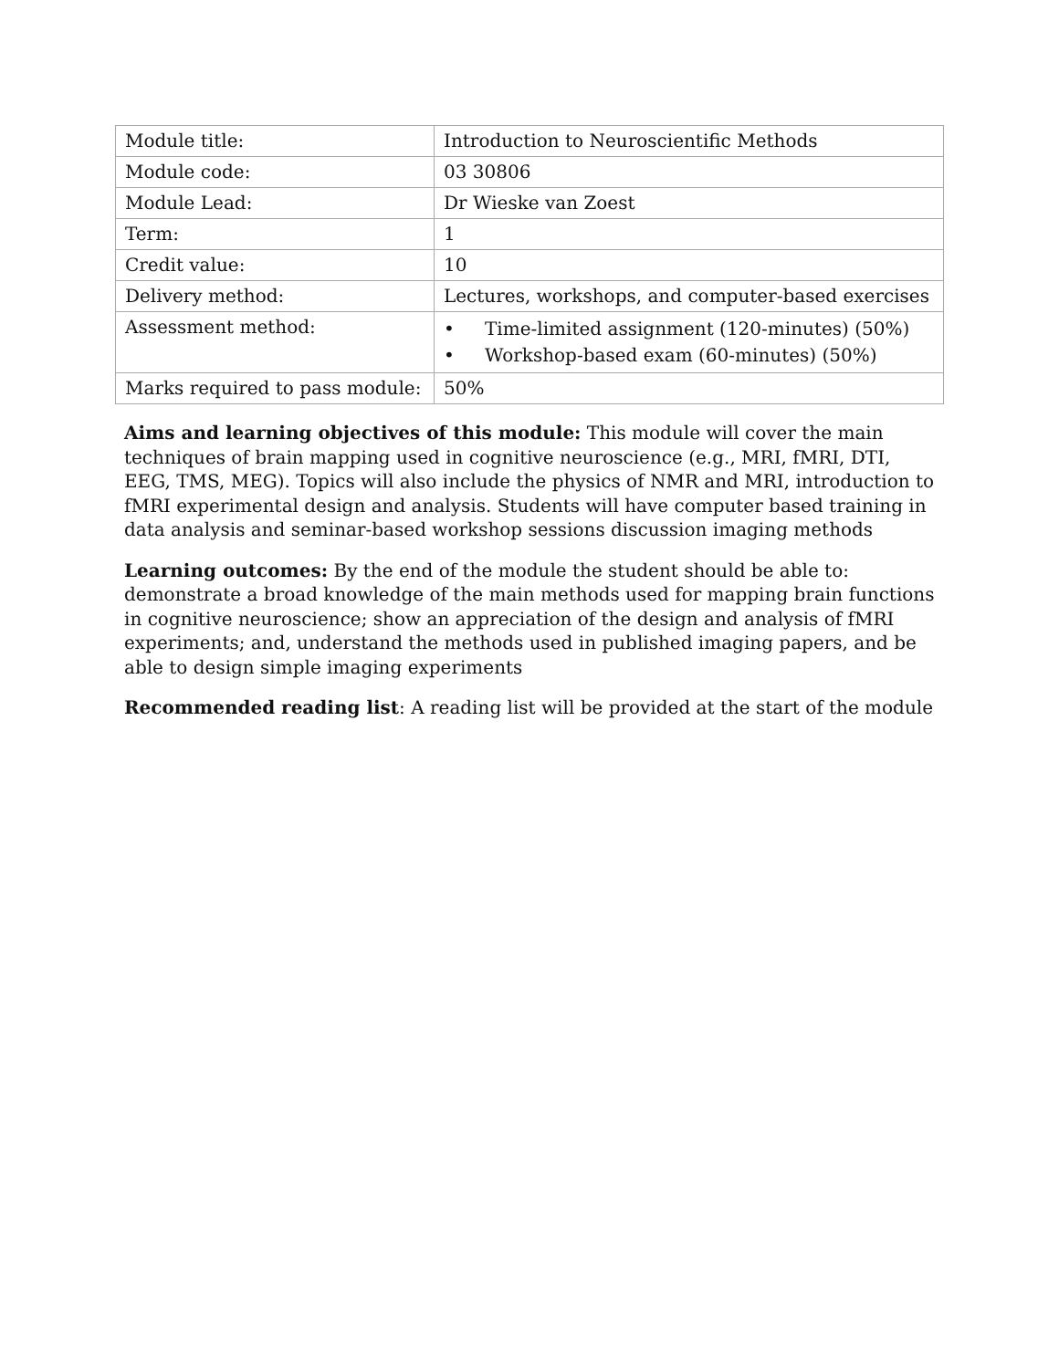| Module title: | Introduction to Neuroscientific Methods |
| Module code: | 03 30806 |
| Module Lead: | Dr Wieske van Zoest |
| Term: | 1 |
| Credit value: | 10 |
| Delivery method: | Lectures, workshops, and computer-based exercises |
| Assessment method: | • Time-limited assignment (120-minutes) (50%) • Workshop-based exam (60-minutes) (50%) |
| Marks required to pass module: | 50% |
Aims and learning objectives of this module: This module will cover the main techniques of brain mapping used in cognitive neuroscience (e.g., MRI, fMRI, DTI, EEG, TMS, MEG). Topics will also include the physics of NMR and MRI, introduction to fMRI experimental design and analysis. Students will have computer based training in data analysis and seminar-based workshop sessions discussion imaging methods
Learning outcomes: By the end of the module the student should be able to: demonstrate a broad knowledge of the main methods used for mapping brain functions in cognitive neuroscience; show an appreciation of the design and analysis of fMRI experiments; and, understand the methods used in published imaging papers, and be able to design simple imaging experiments
Recommended reading list: A reading list will be provided at the start of the module